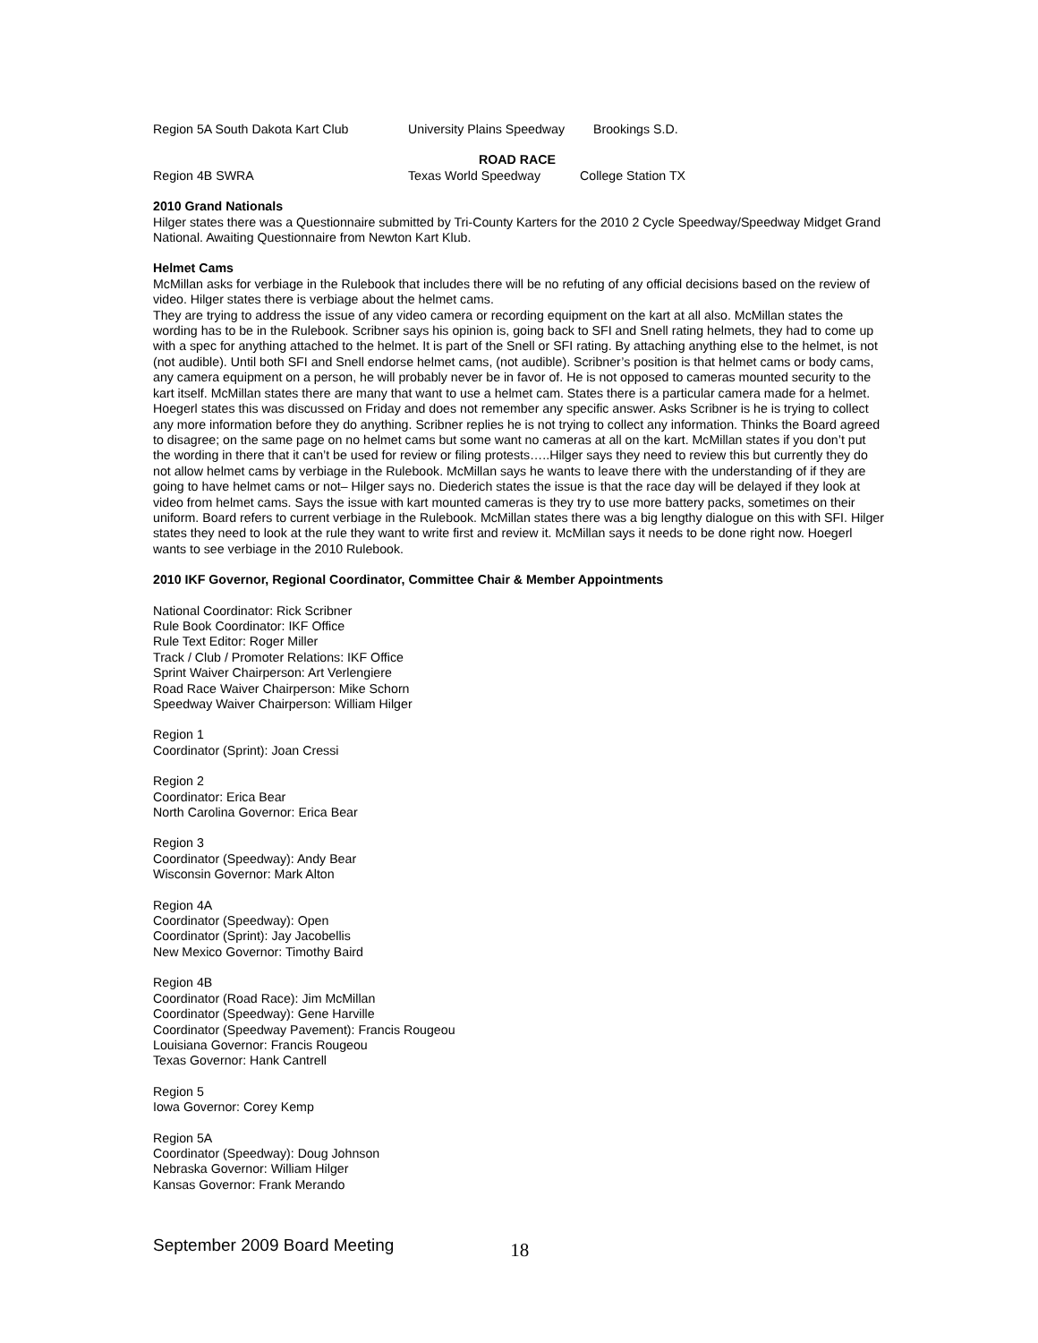Region 5A South Dakota Kart Club University Plains Speedway Brookings S.D.
ROAD RACE
Region 4B SWRA Texas World Speedway College Station TX
2010 Grand Nationals
Hilger states there was a Questionnaire submitted by Tri-County Karters for the 2010 2 Cycle Speedway/Speedway Midget Grand National. Awaiting Questionnaire from Newton Kart Klub.
Helmet Cams
McMillan asks for verbiage in the Rulebook that includes there will be no refuting of any official decisions based on the review of video. Hilger states there is verbiage about the helmet cams.
They are trying to address the issue of any video camera or recording equipment on the kart at all also. McMillan states the wording has to be in the Rulebook. Scribner says his opinion is, going back to SFI and Snell rating helmets, they had to come up with a spec for anything attached to the helmet. It is part of the Snell or SFI rating. By attaching anything else to the helmet, is not (not audible). Until both SFI and Snell endorse helmet cams, (not audible). Scribner’s position is that helmet cams or body cams, any camera equipment on a person, he will probably never be in favor of. He is not opposed to cameras mounted security to the kart itself. McMillan states there are many that want to use a helmet cam. States there is a particular camera made for a helmet. Hoegerl states this was discussed on Friday and does not remember any specific answer. Asks Scribner is he is trying to collect any more information before they do anything. Scribner replies he is not trying to collect any information. Thinks the Board agreed to disagree; on the same page on no helmet cams but some want no cameras at all on the kart. McMillan states if you don’t put the wording in there that it can’t be used for review or filing protests…..Hilger says they need to review this but currently they do not allow helmet cams by verbiage in the Rulebook. McMillan says he wants to leave there with the understanding of if they are going to have helmet cams or not– Hilger says no. Diederich states the issue is that the race day will be delayed if they look at video from helmet cams. Says the issue with kart mounted cameras is they try to use more battery packs, sometimes on their uniform. Board refers to current verbiage in the Rulebook. McMillan states there was a big lengthy dialogue on this with SFI. Hilger states they need to look at the rule they want to write first and review it. McMillan says it needs to be done right now. Hoegerl wants to see verbiage in the 2010 Rulebook.
2010 IKF Governor, Regional Coordinator, Committee Chair & Member Appointments
National Coordinator: Rick Scribner
Rule Book Coordinator: IKF Office
Rule Text Editor: Roger Miller
Track / Club / Promoter Relations: IKF Office
Sprint Waiver Chairperson: Art Verlengiere
Road Race Waiver Chairperson: Mike Schorn
Speedway Waiver Chairperson: William Hilger
Region 1
Coordinator (Sprint): Joan Cressi
Region 2
Coordinator: Erica Bear
North Carolina Governor: Erica Bear
Region 3
Coordinator (Speedway): Andy Bear
Wisconsin Governor: Mark Alton
Region 4A
Coordinator (Speedway): Open
Coordinator (Sprint): Jay Jacobellis
New Mexico Governor: Timothy Baird
Region 4B
Coordinator (Road Race): Jim McMillan
Coordinator (Speedway): Gene Harville
Coordinator (Speedway Pavement): Francis Rougeou
Louisiana Governor: Francis Rougeou
Texas Governor: Hank Cantrell
Region 5
Iowa Governor: Corey Kemp
Region 5A
Coordinator (Speedway): Doug Johnson
Nebraska Governor: William Hilger
Kansas Governor: Frank Merando
September 2009 Board Meeting 18